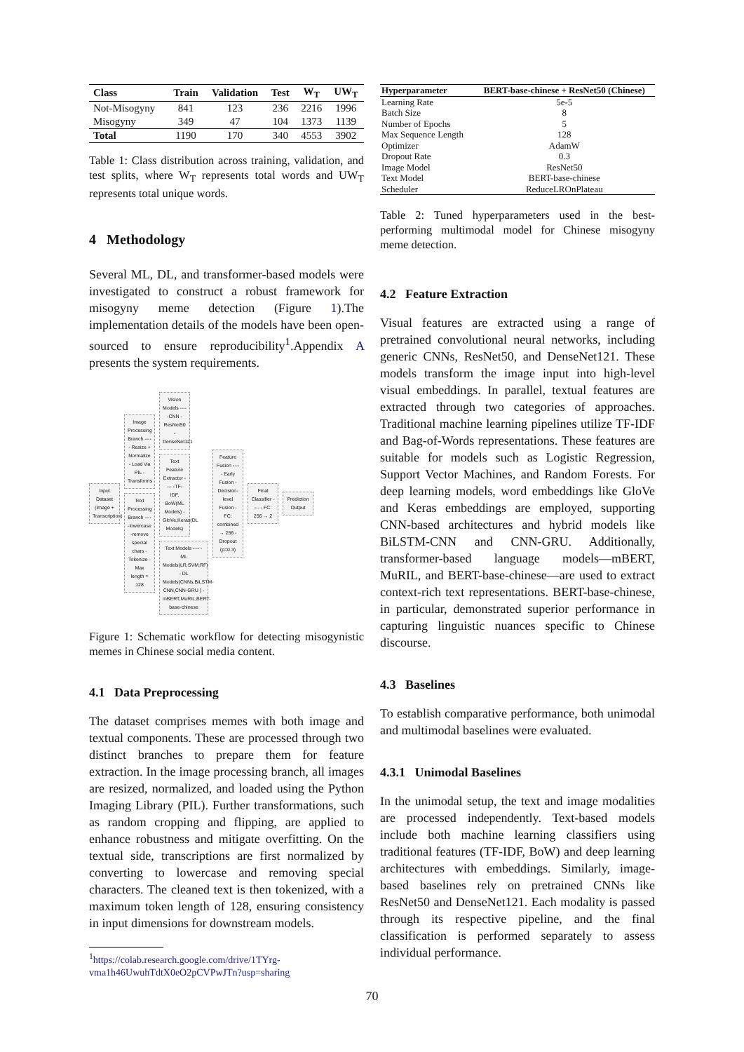| Class | Train | Validation | Test | W<sub>T</sub> | UW<sub>T</sub> |
| --- | --- | --- | --- | --- | --- |
| Not-Misogyny | 841 | 123 | 236 | 2216 | 1996 |
| Misogyny | 349 | 47 | 104 | 1373 | 1139 |
| Total | 1190 | 170 | 340 | 4553 | 3902 |
Table 1: Class distribution across training, validation, and test splits, where W<sub>T</sub> represents total words and UW<sub>T</sub> represents total unique words.
4 Methodology
Several ML, DL, and transformer-based models were investigated to construct a robust framework for misogyny meme detection (Figure 1).The implementation details of the models have been open-sourced to ensure reproducibility<sup>1</sup>.Appendix A presents the system requirements.
Input Dataset (Image + Transcription)
Image Processing Branch ---- - Resize + Normalize - Load via PIL - Transforms
Text Processing Branch ---- -lowercase -remove special chars -Tokenize - Max length = 128
Vision Models ---- -CNN -ResNet50 - DenseNet121
Text Feature Extractor ---- -TF-IDF, BoW(ML Models) - GloVe,Keras(DL Models)
Text Models ---- - ML Models(LR,SVM,RF) - DL Models(CNNs,BiLSTM-CNN,CNN-GRU ) - mBERT,MuRIL,BERT-base-chinese
Feature Fusion ---- - Early Fusion - Decision-level Fusion - FC: combined → 256 - Dropout (p=0.3)
Final Classifier ---- - FC: 256 → 2
Prediction Output
Figure 1: Schematic workflow for detecting misogynistic memes in Chinese social media content.
4.1 Data Preprocessing
The dataset comprises memes with both image and textual components. These are processed through two distinct branches to prepare them for feature extraction. In the image processing branch, all images are resized, normalized, and loaded using the Python Imaging Library (PIL). Further transformations, such as random cropping and flipping, are applied to enhance robustness and mitigate overfitting. On the textual side, transcriptions are first normalized by converting to lowercase and removing special characters. The cleaned text is then tokenized, with a maximum token length of 128, ensuring consistency in input dimensions for downstream models.
<sup>1</sup> https://colab.research.google.com/drive/1TYrg-vma1h46UwuhTdtX0eO2pCVPwJTn?usp=sharing
| Hyperparameter | BERT-base-chinese + ResNet50 (Chinese) |
| --- | --- |
| Learning Rate | 5e-5 |
| Batch Size | 8 |
| Number of Epochs | 5 |
| Max Sequence Length | 128 |
| Optimizer | AdamW |
| Dropout Rate | 0.3 |
| Image Model | ResNet50 |
| Text Model | BERT-base-chinese |
| Scheduler | ReduceLROnPlateau |
Table 2: Tuned hyperparameters used in the best-performing multimodal model for Chinese misogyny meme detection.
4.2 Feature Extraction
Visual features are extracted using a range of pretrained convolutional neural networks, including generic CNNs, ResNet50, and DenseNet121. These models transform the image input into high-level visual embeddings. In parallel, textual features are extracted through two categories of approaches. Traditional machine learning pipelines utilize TF-IDF and Bag-of-Words representations. These features are suitable for models such as Logistic Regression, Support Vector Machines, and Random Forests. For deep learning models, word embeddings like GloVe and Keras embeddings are employed, supporting CNN-based architectures and hybrid models like BiLSTM-CNN and CNN-GRU. Additionally, transformer-based language models—mBERT, MuRIL, and BERT-base-chinese—are used to extract context-rich text representations. BERT-base-chinese, in particular, demonstrated superior performance in capturing linguistic nuances specific to Chinese discourse.
4.3 Baselines
To establish comparative performance, both unimodal and multimodal baselines were evaluated.
4.3.1 Unimodal Baselines
In the unimodal setup, the text and image modalities are processed independently. Text-based models include both machine learning classifiers using traditional features (TF-IDF, BoW) and deep learning architectures with embeddings. Similarly, image-based baselines rely on pretrained CNNs like ResNet50 and DenseNet121. Each modality is passed through its respective pipeline, and the final classification is performed separately to assess individual performance.
70